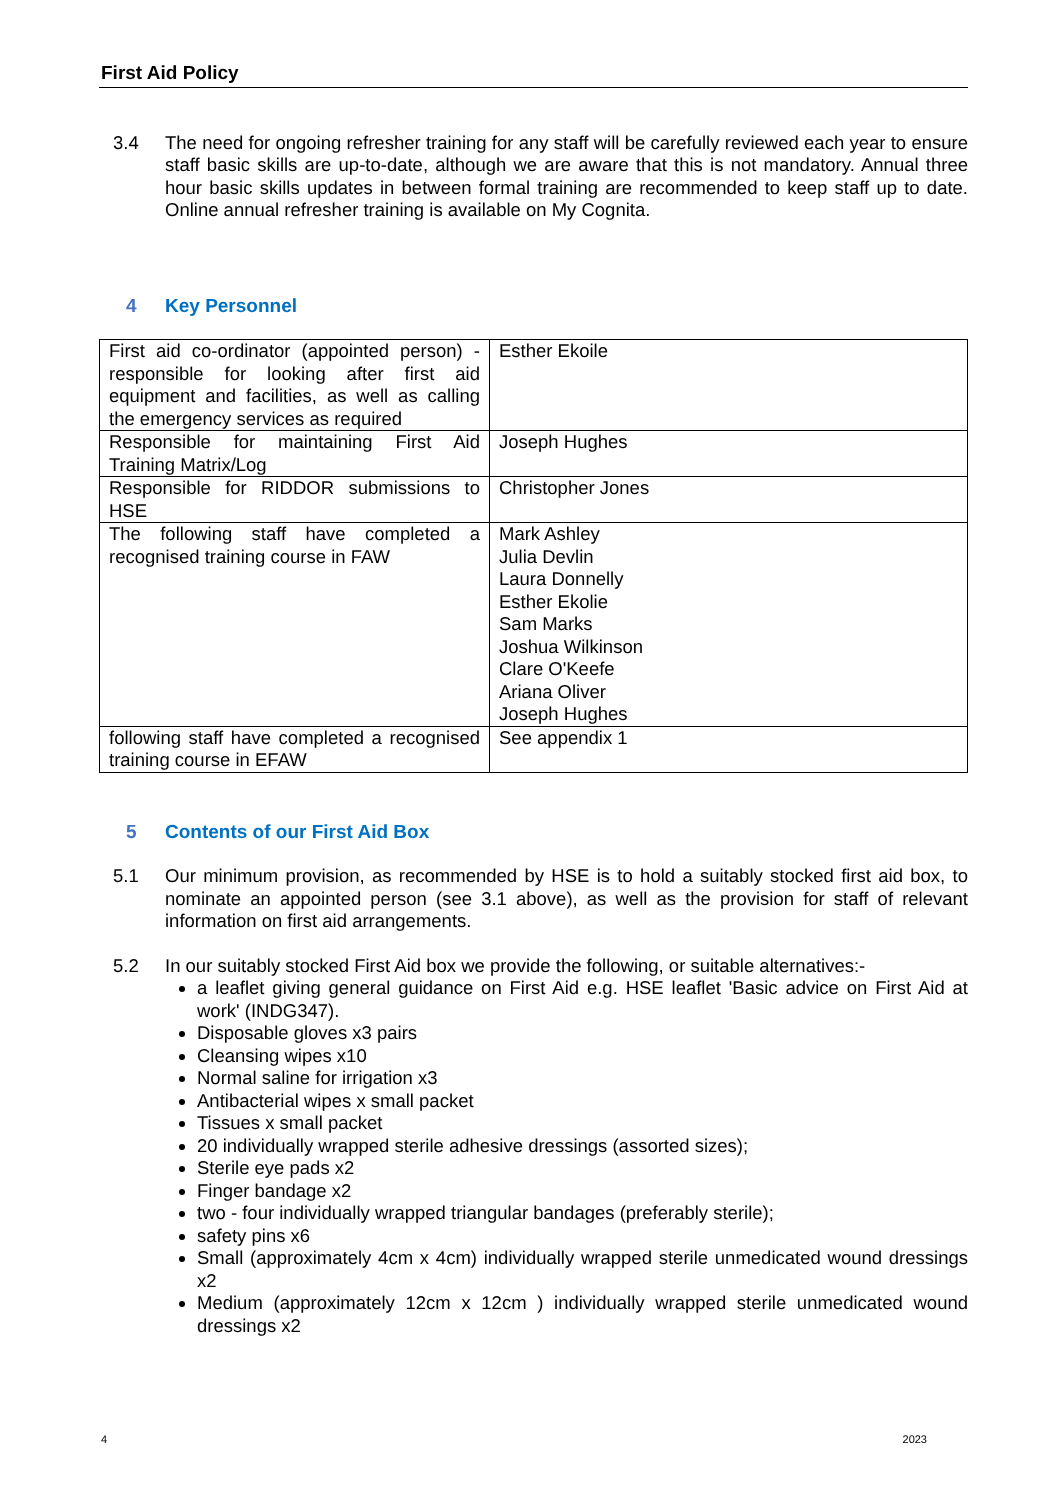First Aid Policy
3.4 The need for ongoing refresher training for any staff will be carefully reviewed each year to ensure staff basic skills are up-to-date, although we are aware that this is not mandatory. Annual three hour basic skills updates in between formal training are recommended to keep staff up to date. Online annual refresher training is available on My Cognita.
4 Key Personnel
| First aid co-ordinator (appointed person) - responsible for looking after first aid equipment and facilities, as well as calling the emergency services as required | Esther Ekoile |
| Responsible for maintaining First Aid Training Matrix/Log | Joseph Hughes |
| Responsible for RIDDOR submissions to HSE | Christopher Jones |
| The following staff have completed a recognised training course in FAW | Mark Ashley Julia Devlin Laura Donnelly Esther Ekolie Sam Marks Joshua Wilkinson Clare O'Keefe Ariana Oliver Joseph Hughes |
| following staff have completed a recognised training course in EFAW | See appendix 1 |
5 Contents of our First Aid Box
5.1 Our minimum provision, as recommended by HSE is to hold a suitably stocked first aid box, to nominate an appointed person (see 3.1 above), as well as the provision for staff of relevant information on first aid arrangements.
5.2 In our suitably stocked First Aid box we provide the following, or suitable alternatives:-
a leaflet giving general guidance on First Aid e.g. HSE leaflet 'Basic advice on First Aid at work' (INDG347).
Disposable gloves x3 pairs
Cleansing wipes x10
Normal saline for irrigation x3
Antibacterial wipes x small packet
Tissues x small packet
20 individually wrapped sterile adhesive dressings (assorted sizes);
Sterile eye pads x2
Finger bandage x2
two - four individually wrapped triangular bandages (preferably sterile);
safety pins x6
Small (approximately 4cm x 4cm) individually wrapped sterile unmedicated wound dressings x2
Medium (approximately 12cm x 12cm ) individually wrapped sterile unmedicated wound dressings x2
4 2023